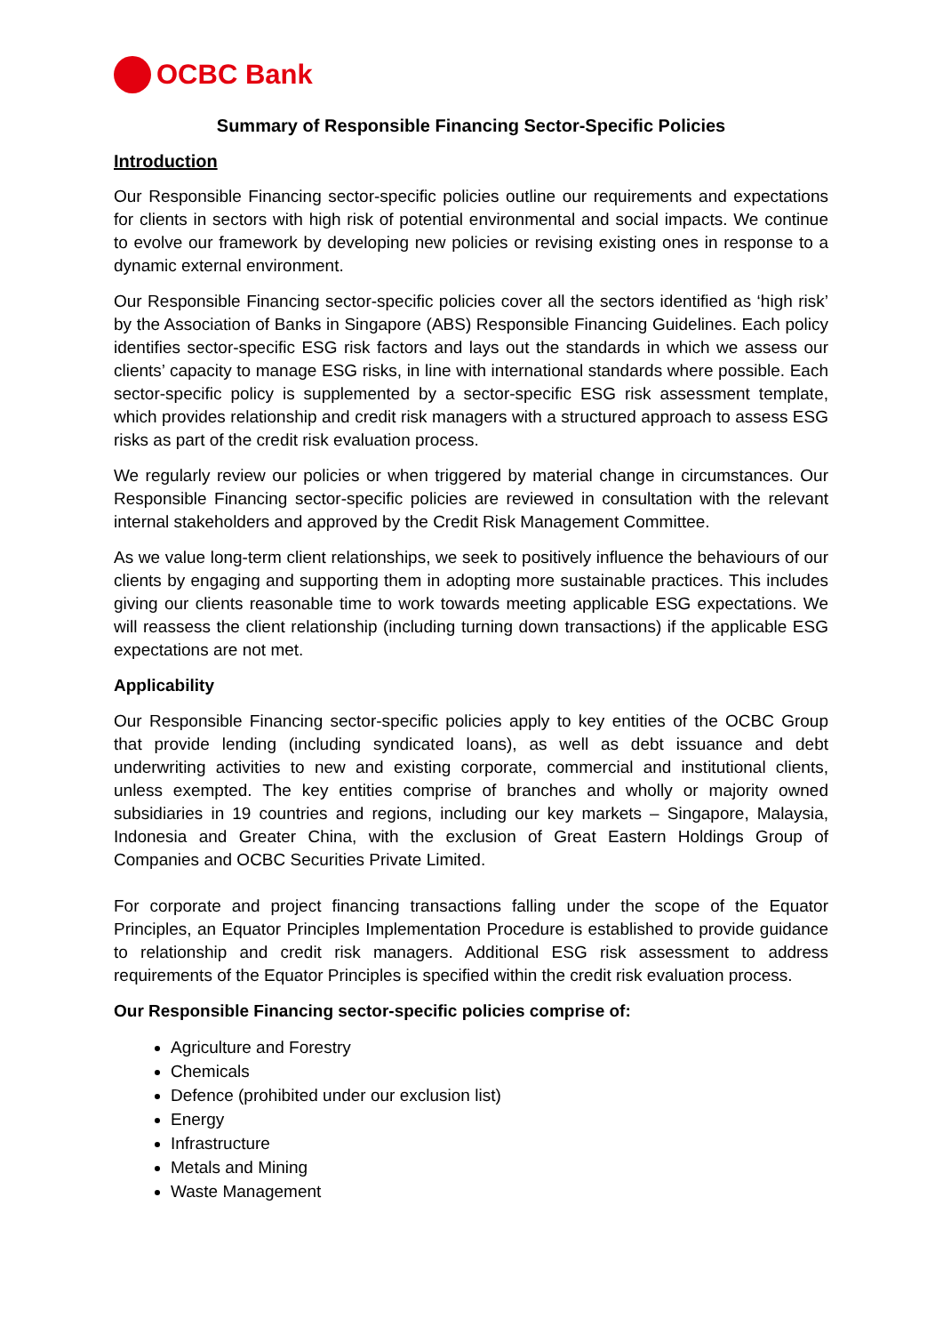OCBC Bank
Summary of Responsible Financing Sector-Specific Policies
Introduction
Our Responsible Financing sector-specific policies outline our requirements and expectations for clients in sectors with high risk of potential environmental and social impacts. We continue to evolve our framework by developing new policies or revising existing ones in response to a dynamic external environment.
Our Responsible Financing sector-specific policies cover all the sectors identified as ‘high risk’ by the Association of Banks in Singapore (ABS) Responsible Financing Guidelines. Each policy identifies sector-specific ESG risk factors and lays out the standards in which we assess our clients’ capacity to manage ESG risks, in line with international standards where possible. Each sector-specific policy is supplemented by a sector-specific ESG risk assessment template, which provides relationship and credit risk managers with a structured approach to assess ESG risks as part of the credit risk evaluation process.
We regularly review our policies or when triggered by material change in circumstances. Our Responsible Financing sector-specific policies are reviewed in consultation with the relevant internal stakeholders and approved by the Credit Risk Management Committee.
As we value long-term client relationships, we seek to positively influence the behaviours of our clients by engaging and supporting them in adopting more sustainable practices. This includes giving our clients reasonable time to work towards meeting applicable ESG expectations. We will reassess the client relationship (including turning down transactions) if the applicable ESG expectations are not met.
Applicability
Our Responsible Financing sector-specific policies apply to key entities of the OCBC Group that provide lending (including syndicated loans), as well as debt issuance and debt underwriting activities to new and existing corporate, commercial and institutional clients, unless exempted. The key entities comprise of branches and wholly or majority owned subsidiaries in 19 countries and regions, including our key markets – Singapore, Malaysia, Indonesia and Greater China, with the exclusion of Great Eastern Holdings Group of Companies and OCBC Securities Private Limited.
For corporate and project financing transactions falling under the scope of the Equator Principles, an Equator Principles Implementation Procedure is established to provide guidance to relationship and credit risk managers. Additional ESG risk assessment to address requirements of the Equator Principles is specified within the credit risk evaluation process.
Our Responsible Financing sector-specific policies comprise of:
Agriculture and Forestry
Chemicals
Defence (prohibited under our exclusion list)
Energy
Infrastructure
Metals and Mining
Waste Management